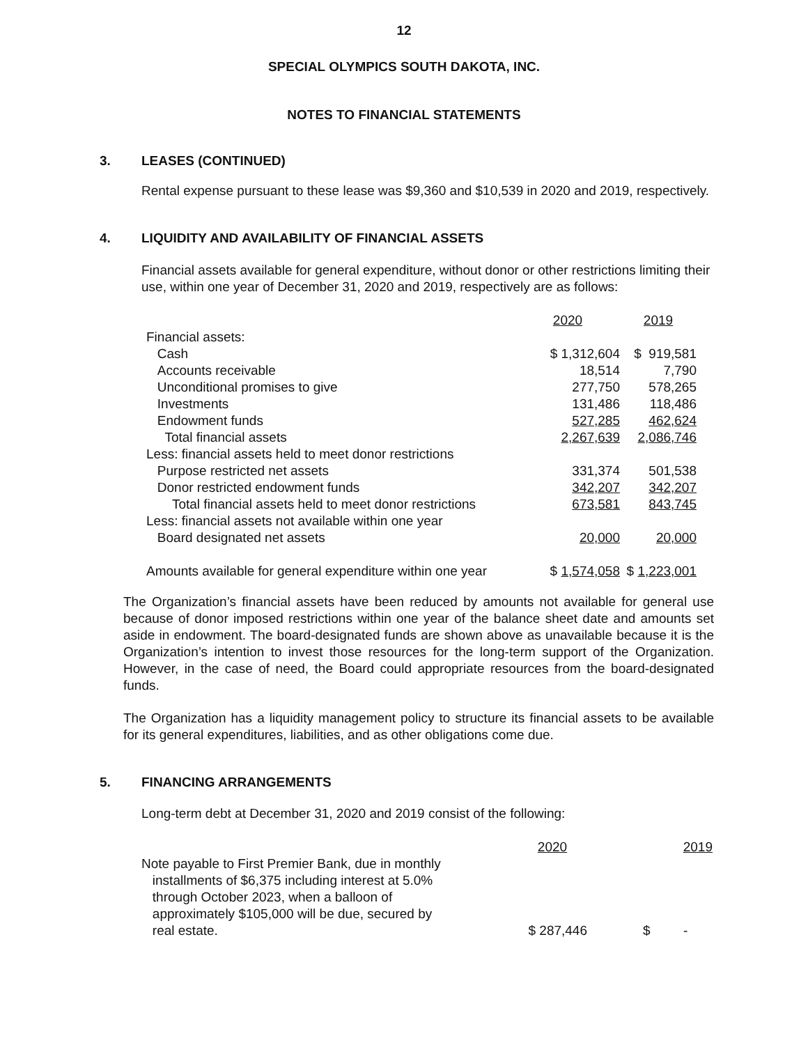12
SPECIAL OLYMPICS SOUTH DAKOTA, INC.
NOTES TO FINANCIAL STATEMENTS
3. LEASES (CONTINUED)
Rental expense pursuant to these lease was $9,360 and $10,539 in 2020 and 2019, respectively.
4. LIQUIDITY AND AVAILABILITY OF FINANCIAL ASSETS
Financial assets available for general expenditure, without donor or other restrictions limiting their use, within one year of December 31, 2020 and 2019, respectively are as follows:
| | 2020 | 2019 |
| Financial assets: | | |
| Cash | $ 1,312,604 | $ 919,581 |
| Accounts receivable | 18,514 | 7,790 |
| Unconditional promises to give | 277,750 | 578,265 |
| Investments | 131,486 | 118,486 |
| Endowment funds | 527,285 | 462,624 |
| Total financial assets | 2,267,639 | 2,086,746 |
| Less: financial assets held to meet donor restrictions | | |
| Purpose restricted net assets | 331,374 | 501,538 |
| Donor restricted endowment funds | 342,207 | 342,207 |
| Total financial assets held to meet donor restrictions | 673,581 | 843,745 |
| Less: financial assets not available within one year | | |
| Board designated net assets | 20,000 | 20,000 |
| Amounts available for general expenditure within one year | $ 1,574,058 | $ 1,223,001 |
The Organization’s financial assets have been reduced by amounts not available for general use because of donor imposed restrictions within one year of the balance sheet date and amounts set aside in endowment. The board-designated funds are shown above as unavailable because it is the Organization’s intention to invest those resources for the long-term support of the Organization. However, in the case of need, the Board could appropriate resources from the board-designated funds.
The Organization has a liquidity management policy to structure its financial assets to be available for its general expenditures, liabilities, and as other obligations come due.
5. FINANCING ARRANGEMENTS
Long-term debt at December 31, 2020 and 2019 consist of the following:
| | 2020 | 2019 |
| Note payable to First Premier Bank, due in monthly installments of $6,375 including interest at 5.0% through October 2023, when a balloon of approximately $105,000 will be due, secured by real estate. | $ 287,446 | $ - |